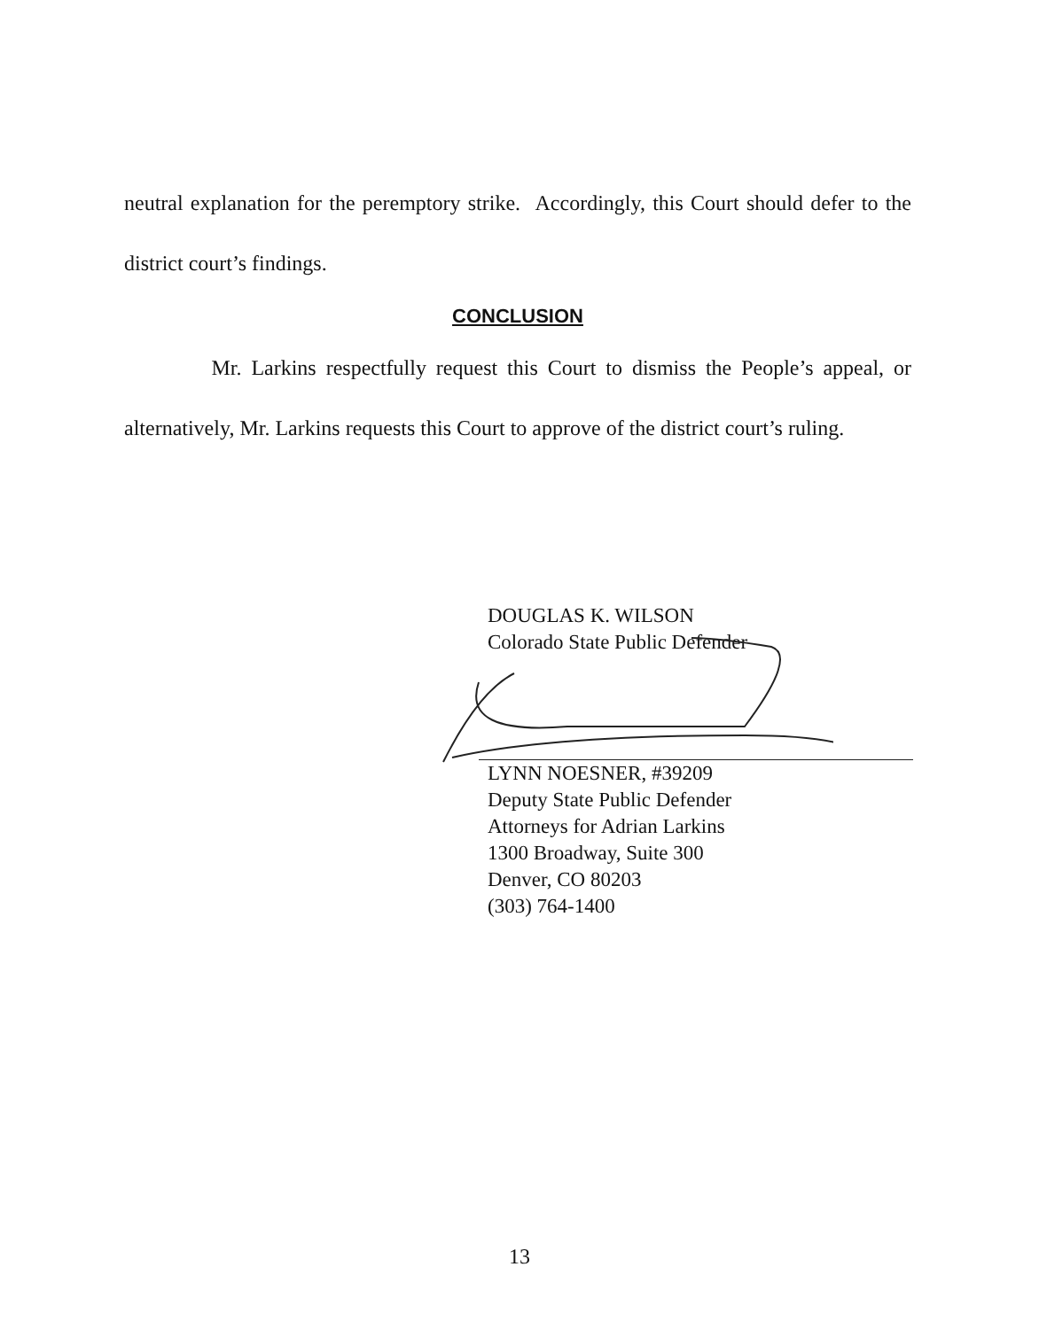neutral explanation for the peremptory strike. Accordingly, this Court should defer to the district court’s findings.
CONCLUSION
Mr. Larkins respectfully request this Court to dismiss the People’s appeal, or alternatively, Mr. Larkins requests this Court to approve of the district court’s ruling.
DOUGLAS K. WILSON
Colorado State Public Defender
LYNN NOESNER, #39209
Deputy State Public Defender
Attorneys for Adrian Larkins
1300 Broadway, Suite 300
Denver, CO 80203
(303) 764-1400
13